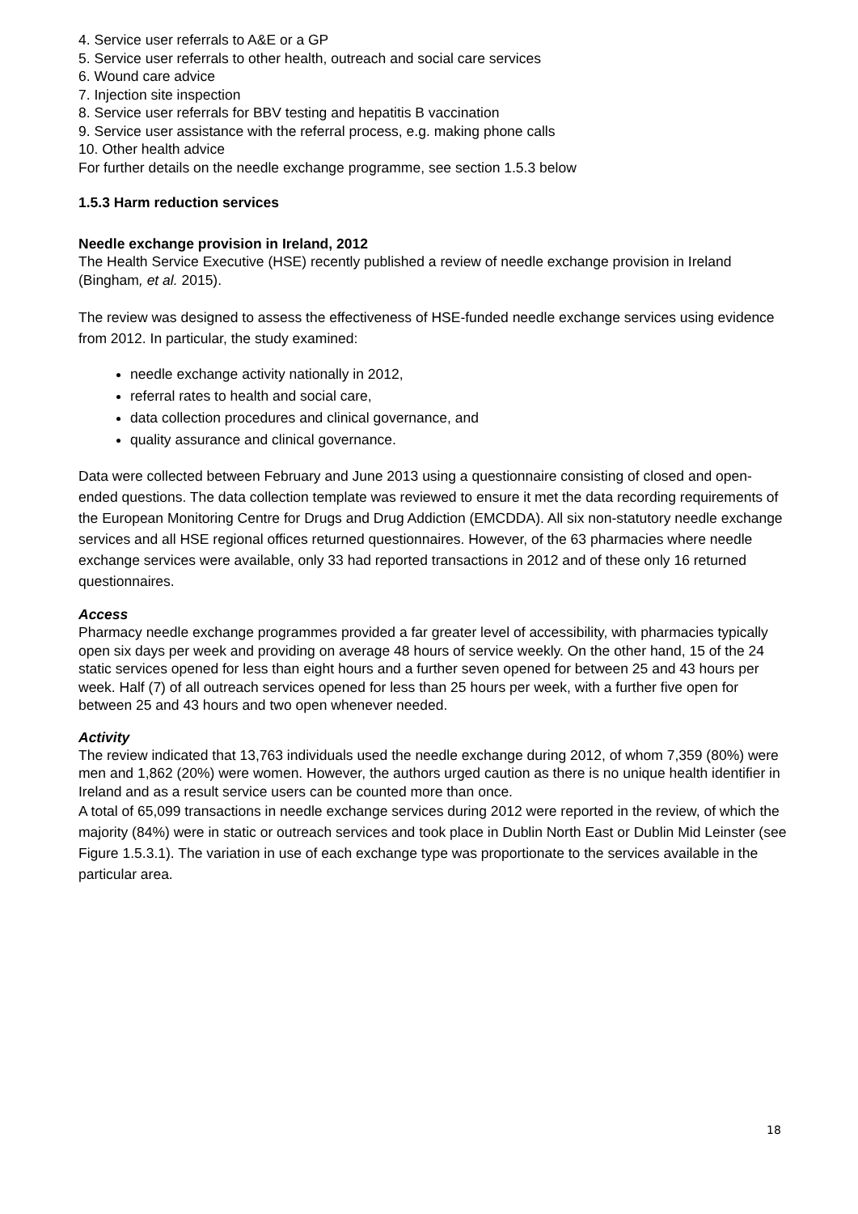4. Service user referrals to A&E or a GP
5. Service user referrals to other health, outreach and social care services
6. Wound care advice
7. Injection site inspection
8. Service user referrals for BBV testing and hepatitis B vaccination
9. Service user assistance with the referral process, e.g. making phone calls
10. Other health advice
For further details on the needle exchange programme, see section 1.5.3 below
1.5.3 Harm reduction services
Needle exchange provision in Ireland, 2012
The Health Service Executive (HSE) recently published a review of needle exchange provision in Ireland (Bingham, et al. 2015).
The review was designed to assess the effectiveness of HSE-funded needle exchange services using evidence from 2012. In particular, the study examined:
needle exchange activity nationally in 2012,
referral rates to health and social care,
data collection procedures and clinical governance, and
quality assurance and clinical governance.
Data were collected between February and June 2013 using a questionnaire consisting of closed and open-ended questions. The data collection template was reviewed to ensure it met the data recording requirements of the European Monitoring Centre for Drugs and Drug Addiction (EMCDDA). All six non-statutory needle exchange services and all HSE regional offices returned questionnaires. However, of the 63 pharmacies where needle exchange services were available, only 33 had reported transactions in 2012 and of these only 16 returned questionnaires.
Access
Pharmacy needle exchange programmes provided a far greater level of accessibility, with pharmacies typically open six days per week and providing on average 48 hours of service weekly. On the other hand, 15 of the 24 static services opened for less than eight hours and a further seven opened for between 25 and 43 hours per week. Half (7) of all outreach services opened for less than 25 hours per week, with a further five open for between 25 and 43 hours and two open whenever needed.
Activity
The review indicated that 13,763 individuals used the needle exchange during 2012, of whom 7,359 (80%) were men and 1,862 (20%) were women. However, the authors urged caution as there is no unique health identifier in Ireland and as a result service users can be counted more than once.
A total of 65,099 transactions in needle exchange services during 2012 were reported in the review, of which the majority (84%) were in static or outreach services and took place in Dublin North East or Dublin Mid Leinster (see Figure 1.5.3.1). The variation in use of each exchange type was proportionate to the services available in the particular area.
18